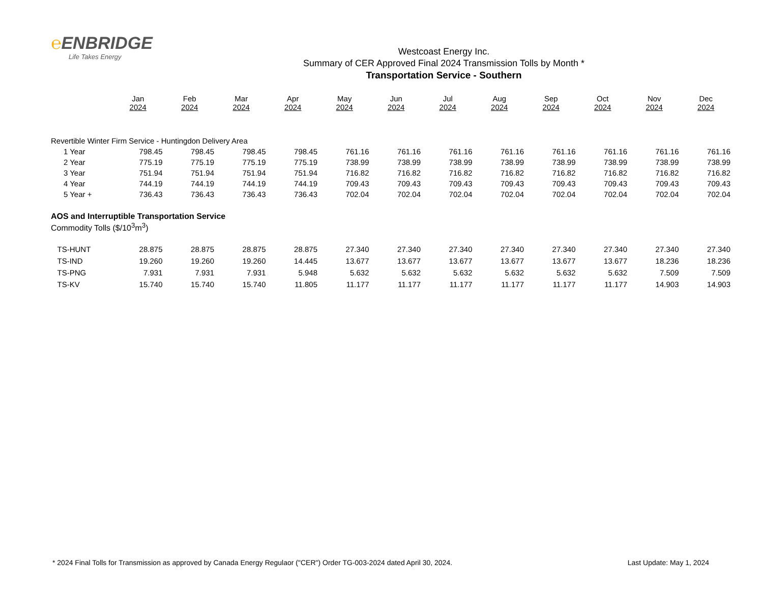℮ENBRIDGE
Life Takes Energy
Westcoast Energy Inc.
Summary of CER Approved Final 2024 Transmission Tolls by Month *
Transportation Service - Southern
| | Jan 2024 | Feb 2024 | Mar 2024 | Apr 2024 | May 2024 | Jun 2024 | Jul 2024 | Aug 2024 | Sep 2024 | Oct 2024 | Nov 2024 | Dec 2024 |
| Revertible Winter Firm Service - Huntingdon Delivery Area | | | | | | | | | | | | |
| 1 Year | 798.45 | 798.45 | 798.45 | 798.45 | 761.16 | 761.16 | 761.16 | 761.16 | 761.16 | 761.16 | 761.16 | 761.16 |
| 2 Year | 775.19 | 775.19 | 775.19 | 775.19 | 738.99 | 738.99 | 738.99 | 738.99 | 738.99 | 738.99 | 738.99 | 738.99 |
| 3 Year | 751.94 | 751.94 | 751.94 | 751.94 | 716.82 | 716.82 | 716.82 | 716.82 | 716.82 | 716.82 | 716.82 | 716.82 |
| 4 Year | 744.19 | 744.19 | 744.19 | 744.19 | 709.43 | 709.43 | 709.43 | 709.43 | 709.43 | 709.43 | 709.43 | 709.43 |
| 5 Year + | 736.43 | 736.43 | 736.43 | 736.43 | 702.04 | 702.04 | 702.04 | 702.04 | 702.04 | 702.04 | 702.04 | 702.04 |
| AOS and Interruptible Transportation Service | | | | | | | | | | | | |
| Commodity Tolls ($/10<sup>3</sup>m<sup>3</sup>) | | | | | | | | | | | | |
| TS-HUNT | 28.875 | 28.875 | 28.875 | 28.875 | 27.340 | 27.340 | 27.340 | 27.340 | 27.340 | 27.340 | 27.340 | 27.340 |
| TS-IND | 19.260 | 19.260 | 19.260 | 14.445 | 13.677 | 13.677 | 13.677 | 13.677 | 13.677 | 13.677 | 18.236 | 18.236 |
| TS-PNG | 7.931 | 7.931 | 7.931 | 5.948 | 5.632 | 5.632 | 5.632 | 5.632 | 5.632 | 5.632 | 7.509 | 7.509 |
| TS-KV | 15.740 | 15.740 | 15.740 | 11.805 | 11.177 | 11.177 | 11.177 | 11.177 | 11.177 | 11.177 | 14.903 | 14.903 |
* 2024 Final Tolls for Transmission as approved by Canada Energy Regulaor ("CER") Order TG-003-2024 dated April 30, 2024. Last Update: May 1, 2024